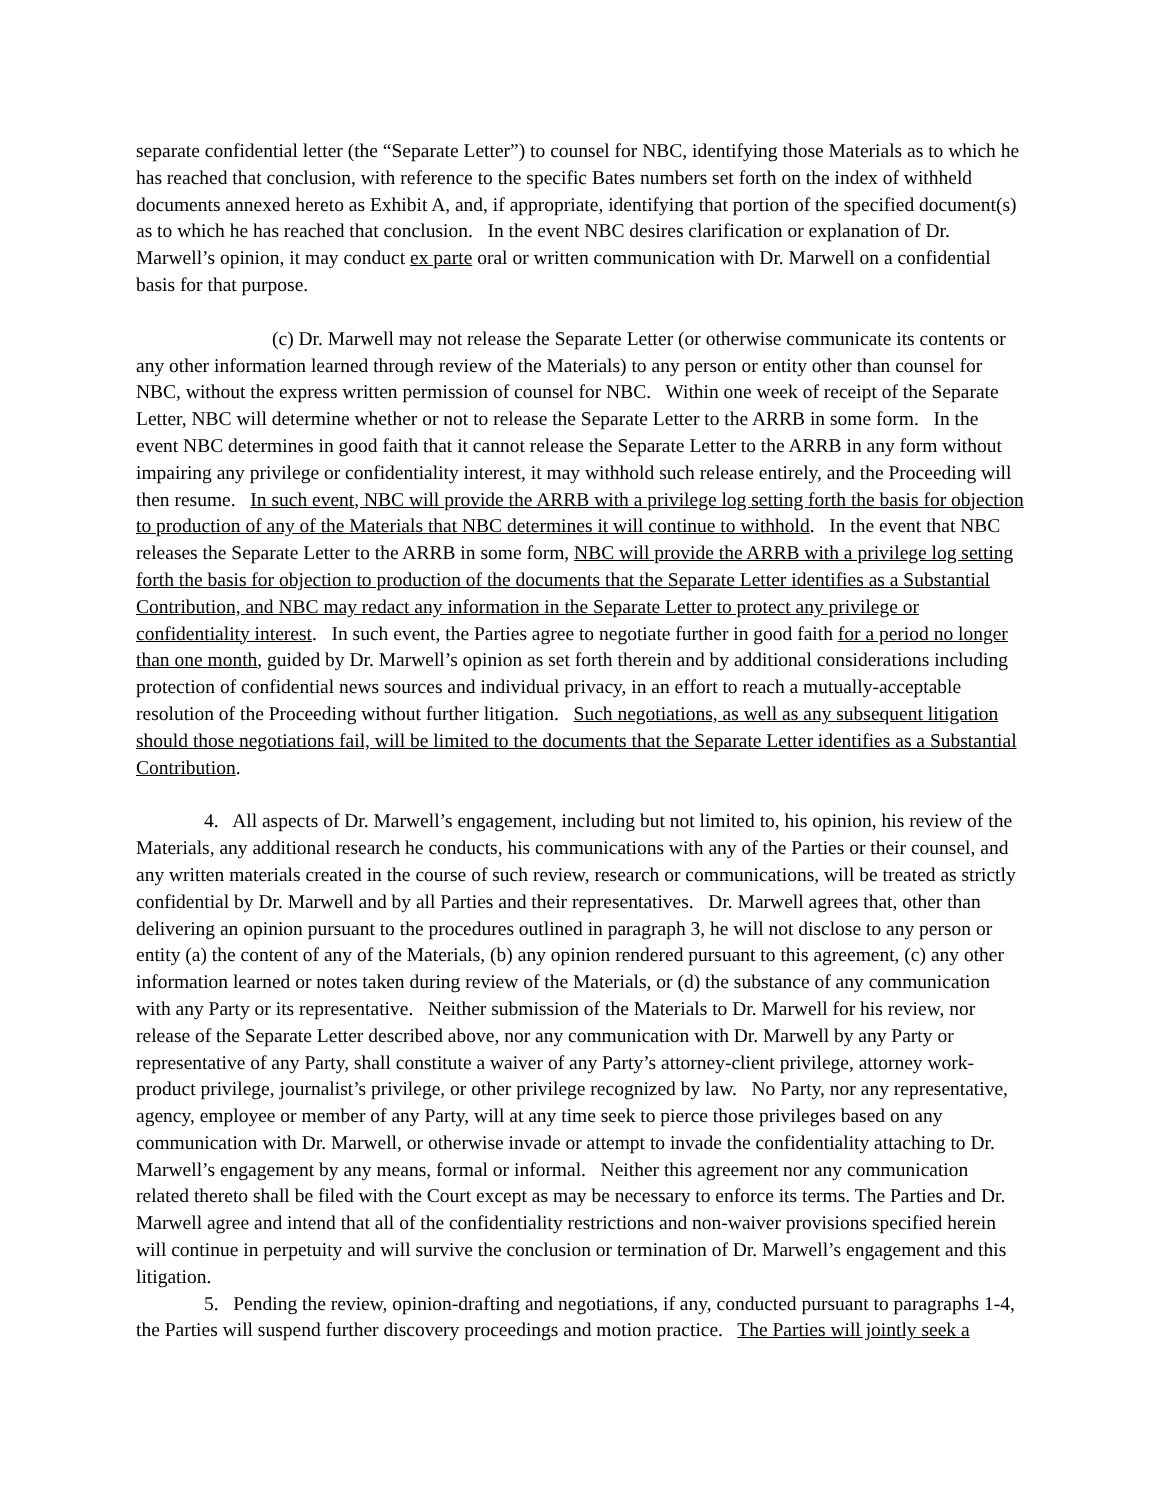separate confidential letter (the “Separate Letter”) to counsel for NBC, identifying those Materials as to which he has reached that conclusion, with reference to the specific Bates numbers set forth on the index of withheld documents annexed hereto as Exhibit A, and, if appropriate, identifying that portion of the specified document(s) as to which he has reached that conclusion. In the event NBC desires clarification or explanation of Dr. Marwell’s opinion, it may conduct ex parte oral or written communication with Dr. Marwell on a confidential basis for that purpose.
(c) Dr. Marwell may not release the Separate Letter (or otherwise communicate its contents or any other information learned through review of the Materials) to any person or entity other than counsel for NBC, without the express written permission of counsel for NBC. Within one week of receipt of the Separate Letter, NBC will determine whether or not to release the Separate Letter to the ARRB in some form. In the event NBC determines in good faith that it cannot release the Separate Letter to the ARRB in any form without impairing any privilege or confidentiality interest, it may withhold such release entirely, and the Proceeding will then resume. In such event, NBC will provide the ARRB with a privilege log setting forth the basis for objection to production of any of the Materials that NBC determines it will continue to withhold. In the event that NBC releases the Separate Letter to the ARRB in some form, NBC will provide the ARRB with a privilege log setting forth the basis for objection to production of the documents that the Separate Letter identifies as a Substantial Contribution, and NBC may redact any information in the Separate Letter to protect any privilege or confidentiality interest. In such event, the Parties agree to negotiate further in good faith for a period no longer than one month, guided by Dr. Marwell’s opinion as set forth therein and by additional considerations including protection of confidential news sources and individual privacy, in an effort to reach a mutually-acceptable resolution of the Proceeding without further litigation. Such negotiations, as well as any subsequent litigation should those negotiations fail, will be limited to the documents that the Separate Letter identifies as a Substantial Contribution.
4. All aspects of Dr. Marwell’s engagement, including but not limited to, his opinion, his review of the Materials, any additional research he conducts, his communications with any of the Parties or their counsel, and any written materials created in the course of such review, research or communications, will be treated as strictly confidential by Dr. Marwell and by all Parties and their representatives. Dr. Marwell agrees that, other than delivering an opinion pursuant to the procedures outlined in paragraph 3, he will not disclose to any person or entity (a) the content of any of the Materials, (b) any opinion rendered pursuant to this agreement, (c) any other information learned or notes taken during review of the Materials, or (d) the substance of any communication with any Party or its representative. Neither submission of the Materials to Dr. Marwell for his review, nor release of the Separate Letter described above, nor any communication with Dr. Marwell by any Party or representative of any Party, shall constitute a waiver of any Party’s attorney-client privilege, attorney work-product privilege, journalist’s privilege, or other privilege recognized by law. No Party, nor any representative, agency, employee or member of any Party, will at any time seek to pierce those privileges based on any communication with Dr. Marwell, or otherwise invade or attempt to invade the confidentiality attaching to Dr. Marwell’s engagement by any means, formal or informal. Neither this agreement nor any communication related thereto shall be filed with the Court except as may be necessary to enforce its terms. The Parties and Dr. Marwell agree and intend that all of the confidentiality restrictions and non-waiver provisions specified herein will continue in perpetuity and will survive the conclusion or termination of Dr. Marwell’s engagement and this litigation.
5. Pending the review, opinion-drafting and negotiations, if any, conducted pursuant to paragraphs 1-4, the Parties will suspend further discovery proceedings and motion practice. The Parties will jointly seek a